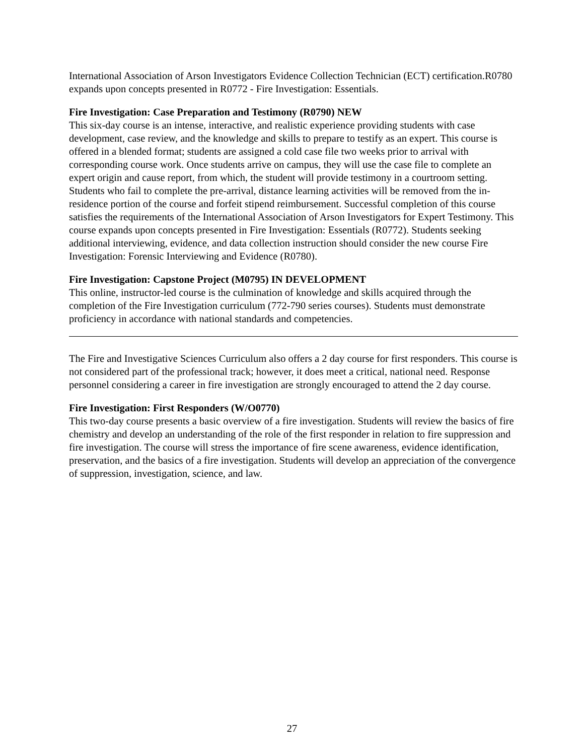International Association of Arson Investigators Evidence Collection Technician (ECT) certification.R0780 expands upon concepts presented in R0772 - Fire Investigation: Essentials.
Fire Investigation: Case Preparation and Testimony (R0790) NEW
This six-day course is an intense, interactive, and realistic experience providing students with case development, case review, and the knowledge and skills to prepare to testify as an expert. This course is offered in a blended format; students are assigned a cold case file two weeks prior to arrival with corresponding course work. Once students arrive on campus, they will use the case file to complete an expert origin and cause report, from which, the student will provide testimony in a courtroom setting. Students who fail to complete the pre-arrival, distance learning activities will be removed from the in-residence portion of the course and forfeit stipend reimbursement. Successful completion of this course satisfies the requirements of the International Association of Arson Investigators for Expert Testimony. This course expands upon concepts presented in Fire Investigation: Essentials (R0772). Students seeking additional interviewing, evidence, and data collection instruction should consider the new course Fire Investigation: Forensic Interviewing and Evidence (R0780).
Fire Investigation: Capstone Project (M0795) IN DEVELOPMENT
This online, instructor-led course is the culmination of knowledge and skills acquired through the completion of the Fire Investigation curriculum (772-790 series courses). Students must demonstrate proficiency in accordance with national standards and competencies.
The Fire and Investigative Sciences Curriculum also offers a 2 day course for first responders. This course is not considered part of the professional track; however, it does meet a critical, national need. Response personnel considering a career in fire investigation are strongly encouraged to attend the 2 day course.
Fire Investigation: First Responders (W/O0770)
This two-day course presents a basic overview of a fire investigation. Students will review the basics of fire chemistry and develop an understanding of the role of the first responder in relation to fire suppression and fire investigation. The course will stress the importance of fire scene awareness, evidence identification, preservation, and the basics of a fire investigation. Students will develop an appreciation of the convergence of suppression, investigation, science, and law.
27